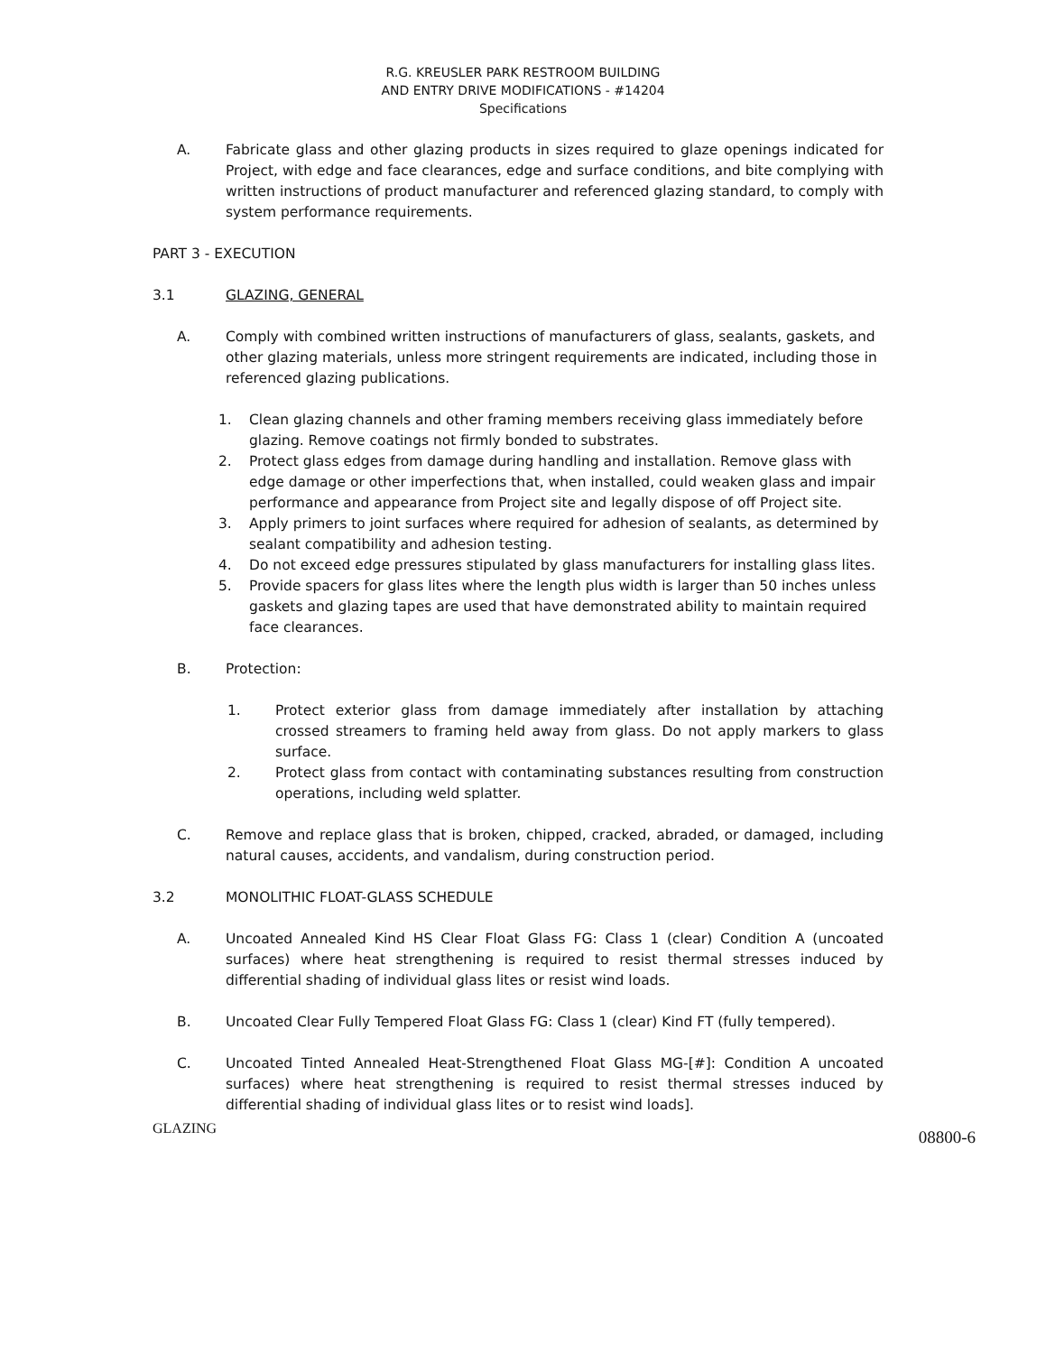R.G. KREUSLER PARK RESTROOM BUILDING
AND ENTRY DRIVE MODIFICATIONS - #14204
Specifications
A. Fabricate glass and other glazing products in sizes required to glaze openings indicated for Project, with edge and face clearances, edge and surface conditions, and bite complying with written instructions of product manufacturer and referenced glazing standard, to comply with system performance requirements.
PART 3 - EXECUTION
3.1 GLAZING, GENERAL
A. Comply with combined written instructions of manufacturers of glass, sealants, gaskets, and other glazing materials, unless more stringent requirements are indicated, including those in referenced glazing publications.
1. Clean glazing channels and other framing members receiving glass immediately before glazing. Remove coatings not firmly bonded to substrates.
2. Protect glass edges from damage during handling and installation. Remove glass with edge damage or other imperfections that, when installed, could weaken glass and impair performance and appearance from Project site and legally dispose of off Project site.
3. Apply primers to joint surfaces where required for adhesion of sealants, as determined by sealant compatibility and adhesion testing.
4. Do not exceed edge pressures stipulated by glass manufacturers for installing glass lites.
5. Provide spacers for glass lites where the length plus width is larger than 50 inches unless gaskets and glazing tapes are used that have demonstrated ability to maintain required face clearances.
B. Protection:
1. Protect exterior glass from damage immediately after installation by attaching crossed streamers to framing held away from glass. Do not apply markers to glass surface.
2. Protect glass from contact with contaminating substances resulting from construction operations, including weld splatter.
C. Remove and replace glass that is broken, chipped, cracked, abraded, or damaged, including natural causes, accidents, and vandalism, during construction period.
3.2 MONOLITHIC FLOAT-GLASS SCHEDULE
A. Uncoated Annealed Kind HS Clear Float Glass FG: Class 1 (clear) Condition A (uncoated surfaces) where heat strengthening is required to resist thermal stresses induced by differential shading of individual glass lites or resist wind loads.
B. Uncoated Clear Fully Tempered Float Glass FG: Class 1 (clear) Kind FT (fully tempered).
C. Uncoated Tinted Annealed Heat-Strengthened Float Glass MG-[#]: Condition A uncoated surfaces) where heat strengthening is required to resist thermal stresses induced by differential shading of individual glass lites or to resist wind loads].
GLAZING 08800-6